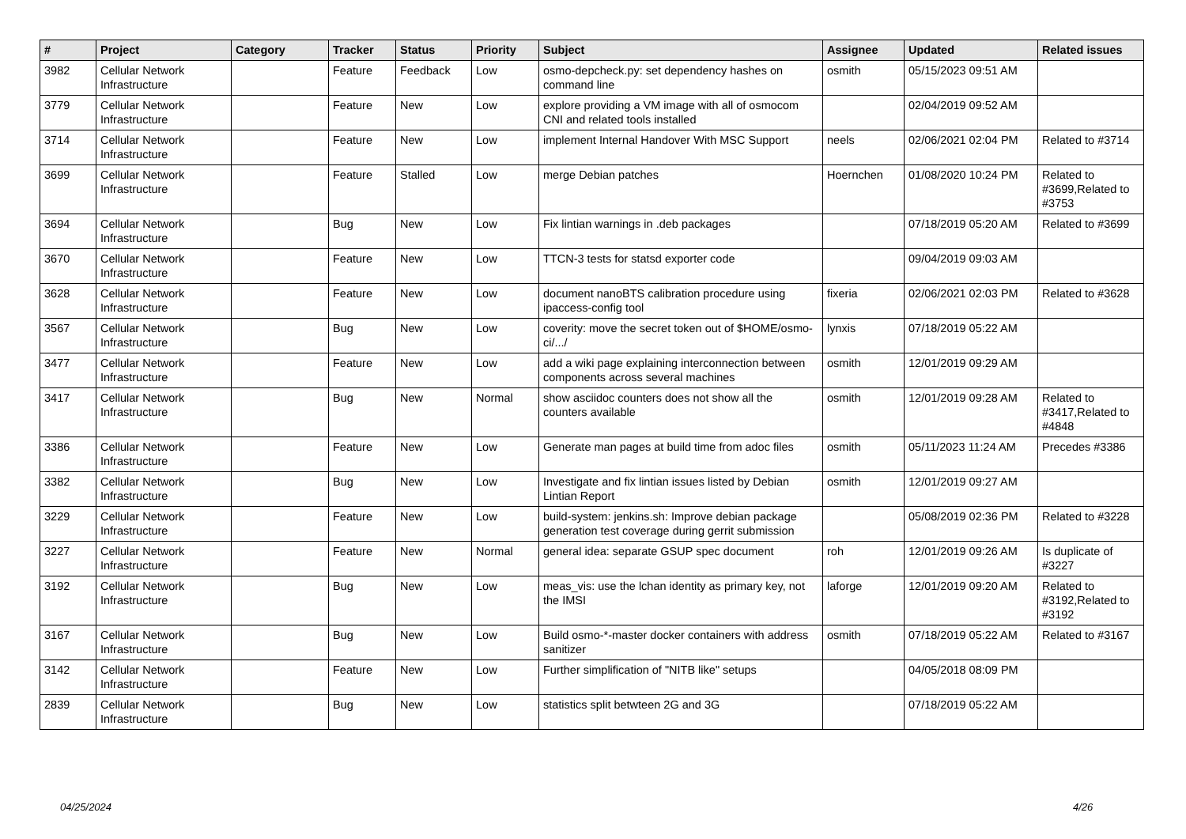| # | Project | Category | Tracker | Status | Priority | Subject | Assignee | Updated | Related issues |
| --- | --- | --- | --- | --- | --- | --- | --- | --- | --- |
| 3982 | Cellular Network Infrastructure | | Feature | Feedback | Low | osmo-depcheck.py: set dependency hashes on command line | osmith | 05/15/2023 09:51 AM | |
| 3779 | Cellular Network Infrastructure | | Feature | New | Low | explore providing a VM image with all of osmocom CNI and related tools installed | | 02/04/2019 09:52 AM | |
| 3714 | Cellular Network Infrastructure | | Feature | New | Low | implement Internal Handover With MSC Support | neels | 02/06/2021 02:04 PM | Related to #3714 |
| 3699 | Cellular Network Infrastructure | | Feature | Stalled | Low | merge Debian patches | Hoernchen | 01/08/2020 10:24 PM | Related to #3699,Related to #3753 |
| 3694 | Cellular Network Infrastructure | | Bug | New | Low | Fix lintian warnings in .deb packages | | 07/18/2019 05:20 AM | Related to #3699 |
| 3670 | Cellular Network Infrastructure | | Feature | New | Low | TTCN-3 tests for statsd exporter code | | 09/04/2019 09:03 AM | |
| 3628 | Cellular Network Infrastructure | | Feature | New | Low | document nanoBTS calibration procedure using ipaccess-config tool | fixeria | 02/06/2021 02:03 PM | Related to #3628 |
| 3567 | Cellular Network Infrastructure | | Bug | New | Low | coverity: move the secret token out of $HOME/osmo-ci/.../ | lynxis | 07/18/2019 05:22 AM | |
| 3477 | Cellular Network Infrastructure | | Feature | New | Low | add a wiki page explaining interconnection between components across several machines | osmith | 12/01/2019 09:29 AM | |
| 3417 | Cellular Network Infrastructure | | Bug | New | Normal | show asciidoc counters does not show all the counters available | osmith | 12/01/2019 09:28 AM | Related to #3417,Related to #4848 |
| 3386 | Cellular Network Infrastructure | | Feature | New | Low | Generate man pages at build time from adoc files | osmith | 05/11/2023 11:24 AM | Precedes #3386 |
| 3382 | Cellular Network Infrastructure | | Bug | New | Low | Investigate and fix lintian issues listed by Debian Lintian Report | osmith | 12/01/2019 09:27 AM | |
| 3229 | Cellular Network Infrastructure | | Feature | New | Low | build-system: jenkins.sh: Improve debian package generation test coverage during gerrit submission | | 05/08/2019 02:36 PM | Related to #3228 |
| 3227 | Cellular Network Infrastructure | | Feature | New | Normal | general idea: separate GSUP spec document | roh | 12/01/2019 09:26 AM | Is duplicate of #3227 |
| 3192 | Cellular Network Infrastructure | | Bug | New | Low | meas_vis: use the lchan identity as primary key, not the IMSI | laforge | 12/01/2019 09:20 AM | Related to #3192,Related to #3192 |
| 3167 | Cellular Network Infrastructure | | Bug | New | Low | Build osmo-*-master docker containers with address sanitizer | osmith | 07/18/2019 05:22 AM | Related to #3167 |
| 3142 | Cellular Network Infrastructure | | Feature | New | Low | Further simplification of "NITB like" setups | | 04/05/2018 08:09 PM | |
| 2839 | Cellular Network Infrastructure | | Bug | New | Low | statistics split betwteen 2G and 3G | | 07/18/2019 05:22 AM | |
04/25/2024 4/26